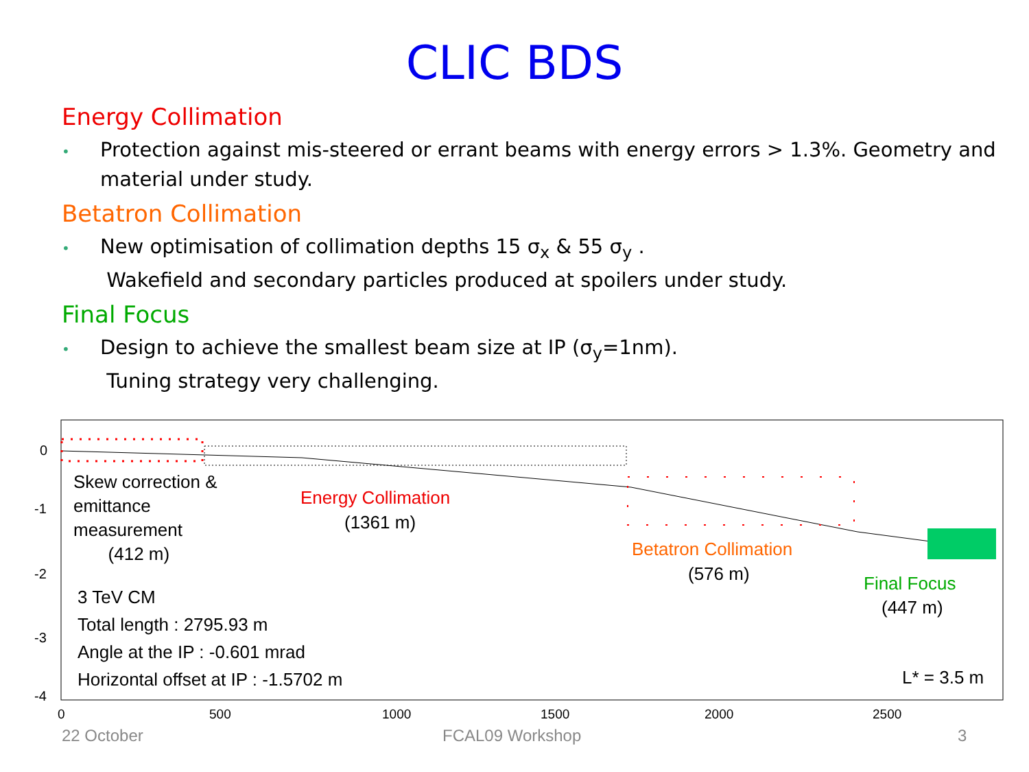CLIC BDS
Energy Collimation
• Protection against mis-steered or errant beams with energy errors > 1.3%. Geometry and material under study.
Betatron Collimation
• New optimisation of collimation depths 15 σ<sub>x</sub> & 55 σ<sub>y</sub> .
Wakefield and secondary particles produced at spoilers under study.
Final Focus
• Design to achieve the smallest beam size at IP (σ<sub>y</sub>=1nm).
Tuning strategy very challenging.
0
-1
-2
-3
-4
Skew correction &
emittance
measurement
(412 m)
Energy Collimation
(1361 m)
Betatron Collimation
(576 m) Final Focus
(447 m)
3 TeV CM
Total length : 2795.93 m
Angle at the IP : -0.601 mrad
Horizontal offset at IP : -1.5702 m
L* = 3.5 m
0 500 1000 1500 2000 2500
22 October FCAL09 Workshop 3